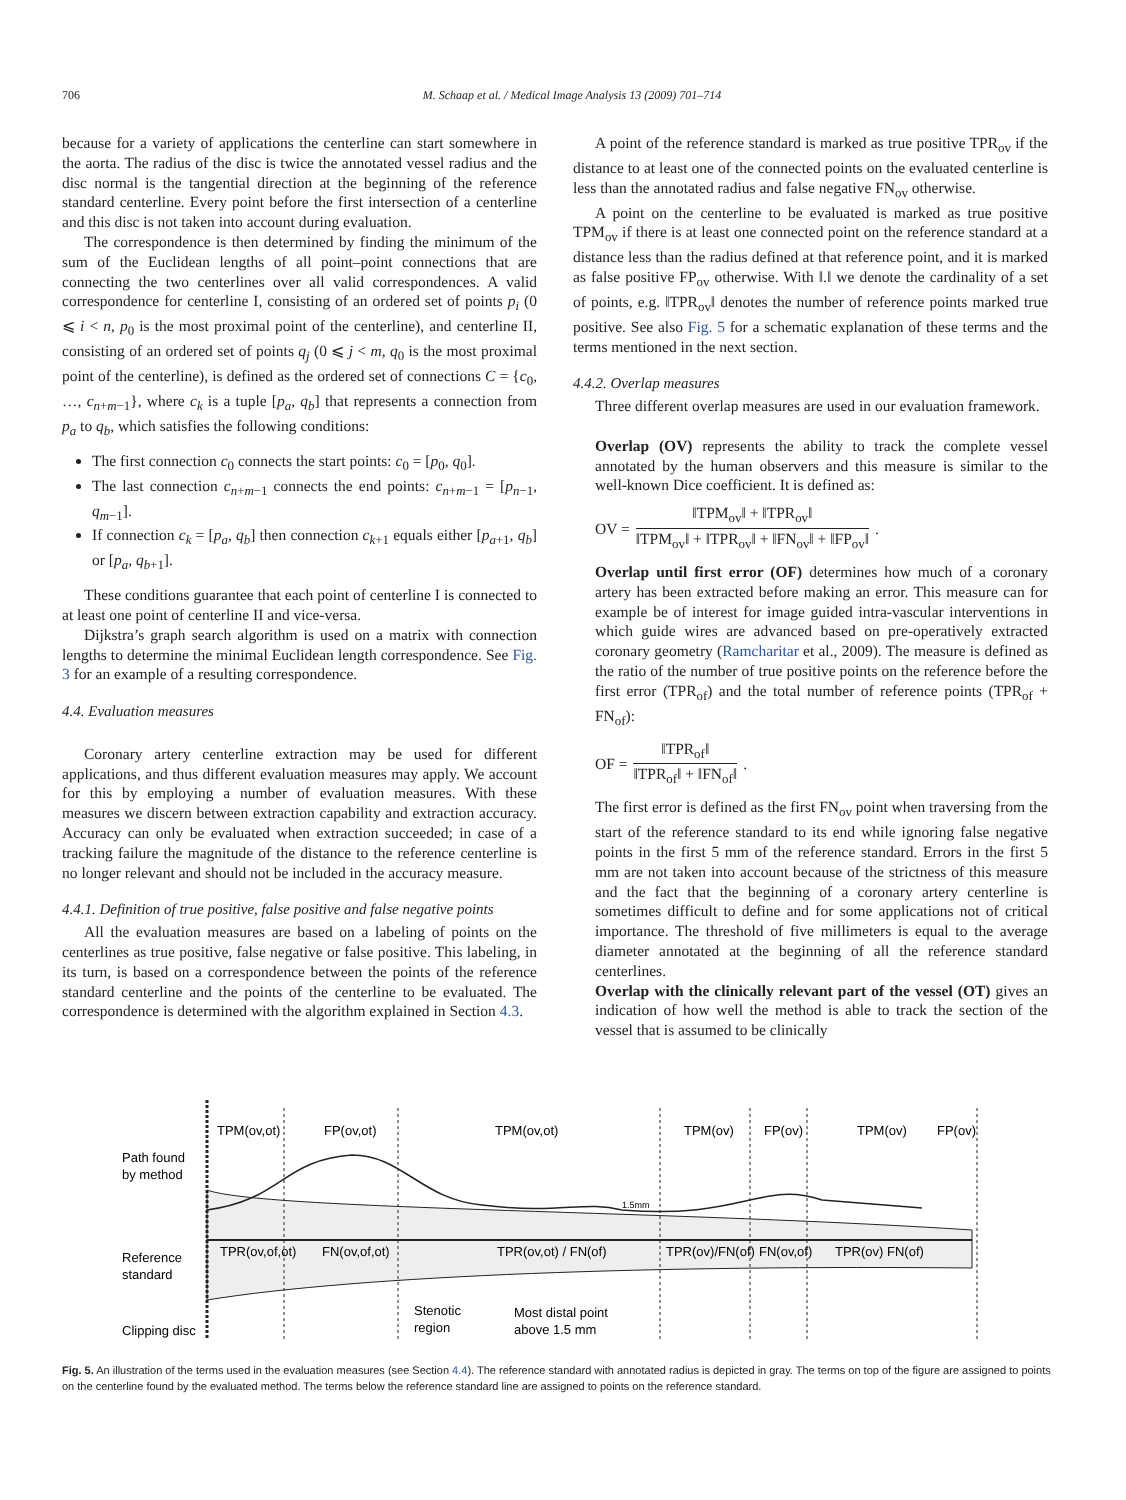706 M. Schaap et al. / Medical Image Analysis 13 (2009) 701–714
because for a variety of applications the centerline can start somewhere in the aorta. The radius of the disc is twice the annotated vessel radius and the disc normal is the tangential direction at the beginning of the reference standard centerline. Every point before the first intersection of a centerline and this disc is not taken into account during evaluation.
The correspondence is then determined by finding the minimum of the sum of the Euclidean lengths of all point–point connections that are connecting the two centerlines over all valid correspondences. A valid correspondence for centerline I, consisting of an ordered set of points p<sub>i</sub> (0 ⩽ i < n, p<sub>0</sub> is the most proximal point of the centerline), and centerline II, consisting of an ordered set of points q<sub>j</sub> (0 ⩽ j < m, q<sub>0</sub> is the most proximal point of the centerline), is defined as the ordered set of connections C = {c<sub>0</sub>, …, c<sub>n+m−1</sub>}, where c<sub>k</sub> is a tuple [p<sub>a</sub>, q<sub>b</sub>] that represents a connection from p<sub>a</sub> to q<sub>b</sub>, which satisfies the following conditions:
The first connection c<sub>0</sub> connects the start points: c<sub>0</sub> = [p<sub>0</sub>, q<sub>0</sub>].
The last connection c<sub>n+m−1</sub> connects the end points: c<sub>n+m−1</sub> = [p<sub>n−1</sub>, q<sub>m−1</sub>].
If connection c<sub>k</sub> = [p<sub>a</sub>, q<sub>b</sub>] then connection c<sub>k+1</sub> equals either [p<sub>a+1</sub>, q<sub>b</sub>] or [p<sub>a</sub>, q<sub>b+1</sub>].
These conditions guarantee that each point of centerline I is connected to at least one point of centerline II and vice-versa.
Dijkstra’s graph search algorithm is used on a matrix with connection lengths to determine the minimal Euclidean length correspondence. See Fig. 3 for an example of a resulting correspondence.
4.4. Evaluation measures
Coronary artery centerline extraction may be used for different applications, and thus different evaluation measures may apply. We account for this by employing a number of evaluation measures. With these measures we discern between extraction capability and extraction accuracy. Accuracy can only be evaluated when extraction succeeded; in case of a tracking failure the magnitude of the distance to the reference centerline is no longer relevant and should not be included in the accuracy measure.
4.4.1. Definition of true positive, false positive and false negative points
All the evaluation measures are based on a labeling of points on the centerlines as true positive, false negative or false positive. This labeling, in its turn, is based on a correspondence between the points of the reference standard centerline and the points of the centerline to be evaluated. The correspondence is determined with the algorithm explained in Section 4.3.
A point of the reference standard is marked as true positive TPR<sub>ov</sub> if the distance to at least one of the connected points on the evaluated centerline is less than the annotated radius and false negative FN<sub>ov</sub> otherwise.
A point on the centerline to be evaluated is marked as true positive TPM<sub>ov</sub> if there is at least one connected point on the reference standard at a distance less than the radius defined at that reference point, and it is marked as false positive FP<sub>ov</sub> otherwise. With ‖.‖ we denote the cardinality of a set of points, e.g. ‖TPR<sub>ov</sub>‖ denotes the number of reference points marked true positive. See also Fig. 5 for a schematic explanation of these terms and the terms mentioned in the next section.
4.4.2. Overlap measures
Three different overlap measures are used in our evaluation framework.
Overlap (OV) represents the ability to track the complete vessel annotated by the human observers and this measure is similar to the well-known Dice coefficient. It is defined as:
OV = ‖TPM<sub>ov</sub>‖ + ‖TPR<sub>ov</sub>‖ ‖TPM<sub>ov</sub>‖ + ‖TPR<sub>ov</sub>‖ + ‖FN<sub>ov</sub>‖ + ‖FP<sub>ov</sub>‖.
Overlap until first error (OF) determines how much of a coronary artery has been extracted before making an error. This measure can for example be of interest for image guided intra-vascular interventions in which guide wires are advanced based on pre-operatively extracted coronary geometry (Ramcharitar et al., 2009). The measure is defined as the ratio of the number of true positive points on the reference before the first error (TPR<sub>of</sub>) and the total number of reference points (TPR<sub>of</sub> + FN<sub>of</sub>):
OF = ‖TPR<sub>of</sub>‖ ‖TPR<sub>of</sub>‖ + ‖FN<sub>of</sub>‖.
The first error is defined as the first FN<sub>ov</sub> point when traversing from the start of the reference standard to its end while ignoring false negative points in the first 5 mm of the reference standard. Errors in the first 5 mm are not taken into account because of the strictness of this measure and the fact that the beginning of a coronary artery centerline is sometimes difficult to define and for some applications not of critical importance. The threshold of five millimeters is equal to the average diameter annotated at the beginning of all the reference standard centerlines.
Overlap with the clinically relevant part of the vessel (OT) gives an indication of how well the method is able to track the section of the vessel that is assumed to be clinically
TPM(ov,ot)
FP(ov,ot)
TPM(ov,ot)
TPM(ov)
FP(ov)
TPM(ov)
FP(ov)
Path found
by method
1.5mm
TPR(ov,of,ot)
FN(ov,of,ot)
TPR(ov,ot) / FN(of)
TPR(ov)/FN(of)
FN(ov,of)
TPR(ov) FN(of)
Reference
standard
Stenotic
region
Most distal point
above 1.5 mm
Clipping disc
Fig. 5. An illustration of the terms used in the evaluation measures (see Section 4.4). The reference standard with annotated radius is depicted in gray. The terms on top of the figure are assigned to points on the centerline found by the evaluated method. The terms below the reference standard line are assigned to points on the reference standard.